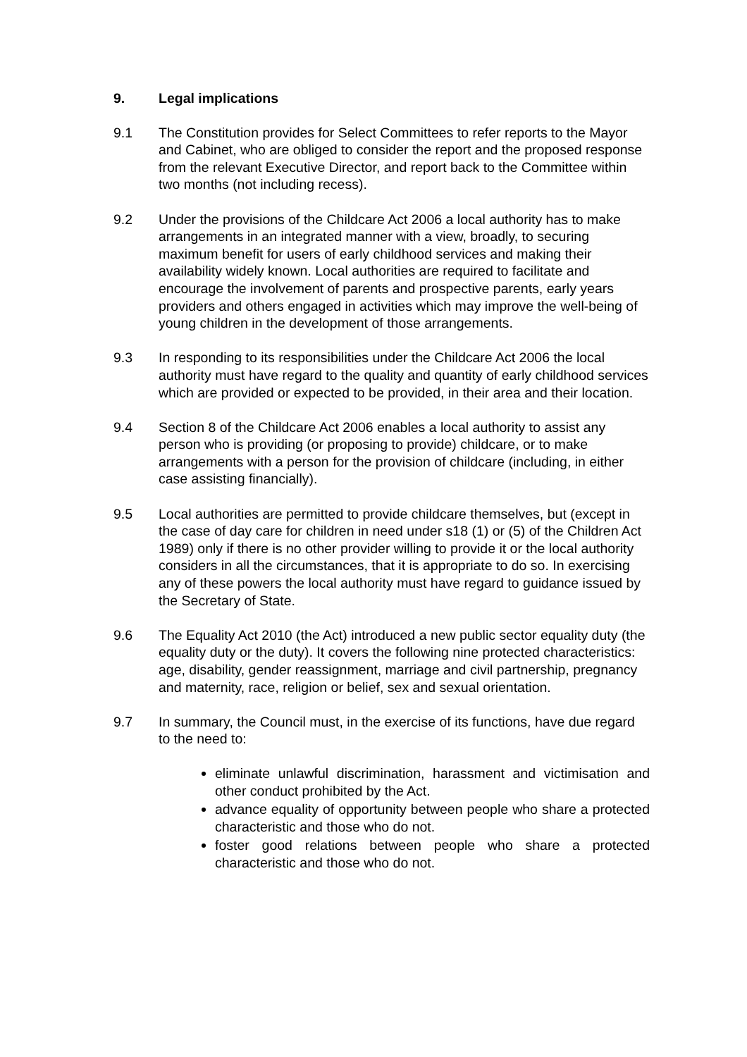9. Legal implications
9.1 The Constitution provides for Select Committees to refer reports to the Mayor and Cabinet, who are obliged to consider the report and the proposed response from the relevant Executive Director, and report back to the Committee within two months (not including recess).
9.2 Under the provisions of the Childcare Act 2006 a local authority has to make arrangements in an integrated manner with a view, broadly, to securing maximum benefit for users of early childhood services and making their availability widely known. Local authorities are required to facilitate and encourage the involvement of parents and prospective parents, early years providers and others engaged in activities which may improve the well-being of young children in the development of those arrangements.
9.3 In responding to its responsibilities under the Childcare Act 2006 the local authority must have regard to the quality and quantity of early childhood services which are provided or expected to be provided, in their area and their location.
9.4 Section 8 of the Childcare Act 2006 enables a local authority to assist any person who is providing (or proposing to provide) childcare, or to make arrangements with a person for the provision of childcare (including, in either case assisting financially).
9.5 Local authorities are permitted to provide childcare themselves, but (except in the case of day care for children in need under s18 (1) or (5) of the Children Act 1989) only if there is no other provider willing to provide it or the local authority considers in all the circumstances, that it is appropriate to do so. In exercising any of these powers the local authority must have regard to guidance issued by the Secretary of State.
9.6 The Equality Act 2010 (the Act) introduced a new public sector equality duty (the equality duty or the duty). It covers the following nine protected characteristics: age, disability, gender reassignment, marriage and civil partnership, pregnancy and maternity, race, religion or belief, sex and sexual orientation.
9.7 In summary, the Council must, in the exercise of its functions, have due regard to the need to:
eliminate unlawful discrimination, harassment and victimisation and other conduct prohibited by the Act.
advance equality of opportunity between people who share a protected characteristic and those who do not.
foster good relations between people who share a protected characteristic and those who do not.